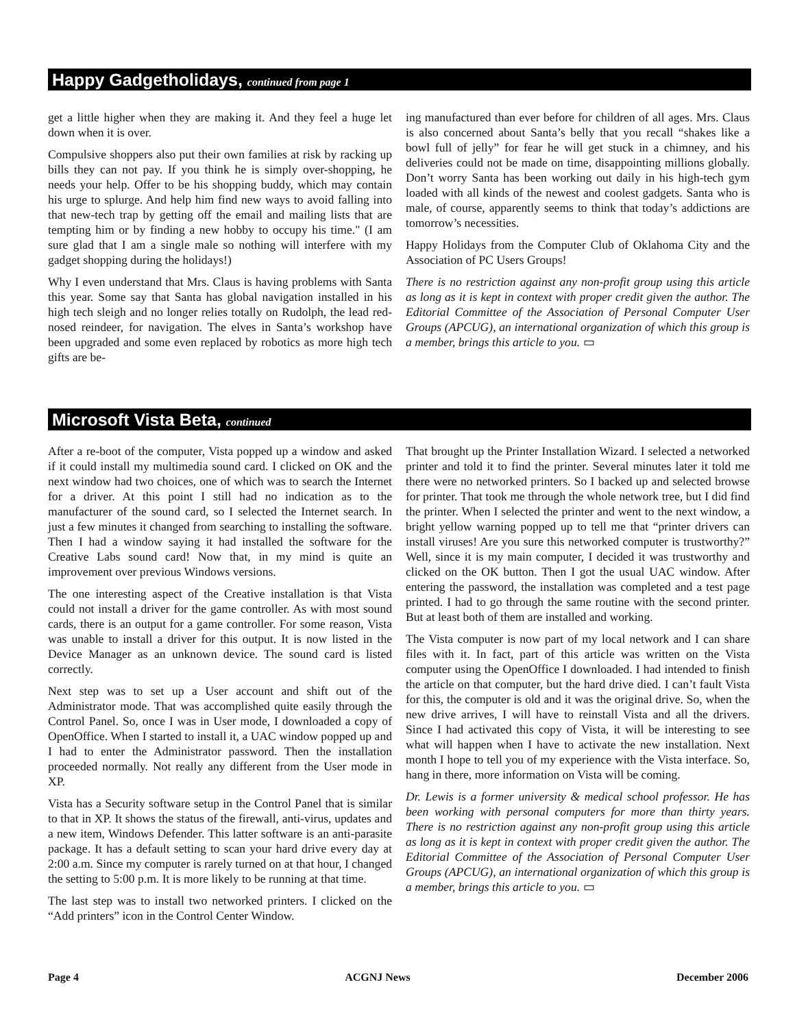Happy Gadgetholidays, continued from page 1
get a little higher when they are making it. And they feel a huge let down when it is over.
Compulsive shoppers also put their own families at risk by racking up bills they can not pay. If you think he is simply over-shopping, he needs your help. Offer to be his shopping buddy, which may contain his urge to splurge. And help him find new ways to avoid falling into that new-tech trap by getting off the email and mailing lists that are tempting him or by finding a new hobby to occupy his time." (I am sure glad that I am a single male so nothing will interfere with my gadget shopping during the holidays!)
Why I even understand that Mrs. Claus is having problems with Santa this year. Some say that Santa has global navigation installed in his high tech sleigh and no longer relies totally on Rudolph, the lead red-nosed reindeer, for navigation. The elves in Santa’s workshop have been upgraded and some even replaced by robotics as more high tech gifts are be-
ing manufactured than ever before for children of all ages. Mrs. Claus is also concerned about Santa’s belly that you recall “shakes like a bowl full of jelly” for fear he will get stuck in a chimney, and his deliveries could not be made on time, disappointing millions globally. Don’t worry Santa has been working out daily in his high-tech gym loaded with all kinds of the newest and coolest gadgets. Santa who is male, of course, apparently seems to think that today’s addictions are tomorrow’s necessities.
Happy Holidays from the Computer Club of Oklahoma City and the Association of PC Users Groups!
There is no restriction against any non-profit group using this article as long as it is kept in context with proper credit given the author. The Editorial Committee of the Association of Personal Computer User Groups (APCUG), an international organization of which this group is a member, brings this article to you. ▭
Microsoft Vista Beta, continued
After a re-boot of the computer, Vista popped up a window and asked if it could install my multimedia sound card. I clicked on OK and the next window had two choices, one of which was to search the Internet for a driver. At this point I still had no indication as to the manufacturer of the sound card, so I selected the Internet search. In just a few minutes it changed from searching to installing the software. Then I had a window saying it had installed the software for the Creative Labs sound card! Now that, in my mind is quite an improvement over previous Windows versions.
The one interesting aspect of the Creative installation is that Vista could not install a driver for the game controller. As with most sound cards, there is an output for a game controller. For some reason, Vista was unable to install a driver for this output. It is now listed in the Device Manager as an unknown device. The sound card is listed correctly.
Next step was to set up a User account and shift out of the Administrator mode. That was accomplished quite easily through the Control Panel. So, once I was in User mode, I downloaded a copy of OpenOffice. When I started to install it, a UAC window popped up and I had to enter the Administrator password. Then the installation proceeded normally. Not really any different from the User mode in XP.
Vista has a Security software setup in the Control Panel that is similar to that in XP. It shows the status of the firewall, anti-virus, updates and a new item, Windows Defender. This latter software is an anti-parasite package. It has a default setting to scan your hard drive every day at 2:00 a.m. Since my computer is rarely turned on at that hour, I changed the setting to 5:00 p.m. It is more likely to be running at that time.
The last step was to install two networked printers. I clicked on the “Add printers” icon in the Control Center Window.
That brought up the Printer Installation Wizard. I selected a networked printer and told it to find the printer. Several minutes later it told me there were no networked printers. So I backed up and selected browse for printer. That took me through the whole network tree, but I did find the printer. When I selected the printer and went to the next window, a bright yellow warning popped up to tell me that “printer drivers can install viruses! Are you sure this networked computer is trustworthy?” Well, since it is my main computer, I decided it was trustworthy and clicked on the OK button. Then I got the usual UAC window. After entering the password, the installation was completed and a test page printed. I had to go through the same routine with the second printer. But at least both of them are installed and working.
The Vista computer is now part of my local network and I can share files with it. In fact, part of this article was written on the Vista computer using the OpenOffice I downloaded. I had intended to finish the article on that computer, but the hard drive died. I can’t fault Vista for this, the computer is old and it was the original drive. So, when the new drive arrives, I will have to reinstall Vista and all the drivers. Since I had activated this copy of Vista, it will be interesting to see what will happen when I have to activate the new installation. Next month I hope to tell you of my experience with the Vista interface. So, hang in there, more information on Vista will be coming.
Dr. Lewis is a former university & medical school professor. He has been working with personal computers for more than thirty years. There is no restriction against any non-profit group using this article as long as it is kept in context with proper credit given the author. The Editorial Committee of the Association of Personal Computer User Groups (APCUG), an international organization of which this group is a member, brings this article to you. ▭
Page 4 ACGNJ News December 2006